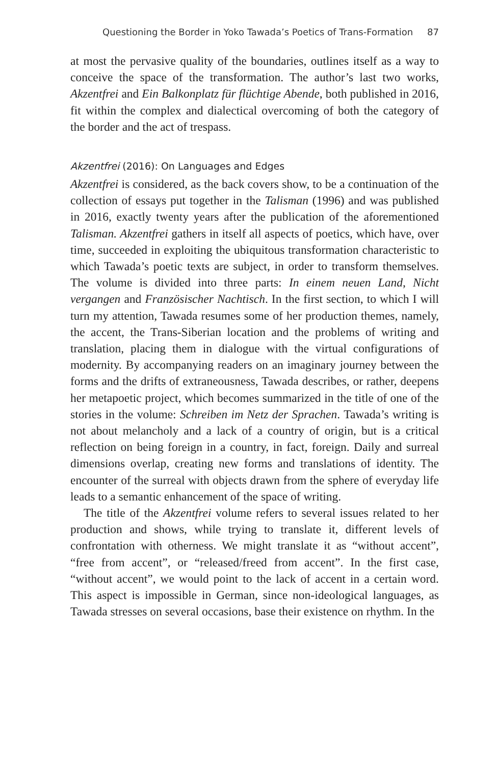Questioning the Border in Yoko Tawada’s Poetics of Trans-Formation 87
at most the pervasive quality of the boundaries, outlines itself as a way to conceive the space of the transformation. The author’s last two works, Akzentfrei and Ein Balkonplatz für flüchtige Abende, both published in 2016, fit within the complex and dialectical overcoming of both the category of the border and the act of trespass.
Akzentfrei (2016): On Languages and Edges
Akzentfrei is considered, as the back covers show, to be a continuation of the collection of essays put together in the Talisman (1996) and was published in 2016, exactly twenty years after the publication of the aforementioned Talisman. Akzentfrei gathers in itself all aspects of poetics, which have, over time, succeeded in exploiting the ubiquitous transformation characteristic to which Tawada’s poetic texts are subject, in order to transform themselves. The volume is divided into three parts: In einem neuen Land, Nicht vergangen and Französischer Nachtisch. In the first section, to which I will turn my attention, Tawada resumes some of her production themes, namely, the accent, the Trans-Siberian location and the problems of writing and translation, placing them in dialogue with the virtual configurations of modernity. By accompanying readers on an imaginary journey between the forms and the drifts of extraneousness, Tawada describes, or rather, deepens her metapoetic project, which becomes summarized in the title of one of the stories in the volume: Schreiben im Netz der Sprachen. Tawada’s writing is not about melancholy and a lack of a country of origin, but is a critical reflection on being foreign in a country, in fact, foreign. Daily and surreal dimensions overlap, creating new forms and translations of identity. The encounter of the surreal with objects drawn from the sphere of everyday life leads to a semantic enhancement of the space of writing.
The title of the Akzentfrei volume refers to several issues related to her production and shows, while trying to translate it, different levels of confrontation with otherness. We might translate it as “without accent”, “free from accent”, or “released/freed from accent”. In the first case, “without accent”, we would point to the lack of accent in a certain word. This aspect is impossible in German, since non-ideological languages, as Tawada stresses on several occasions, base their existence on rhythm. In the